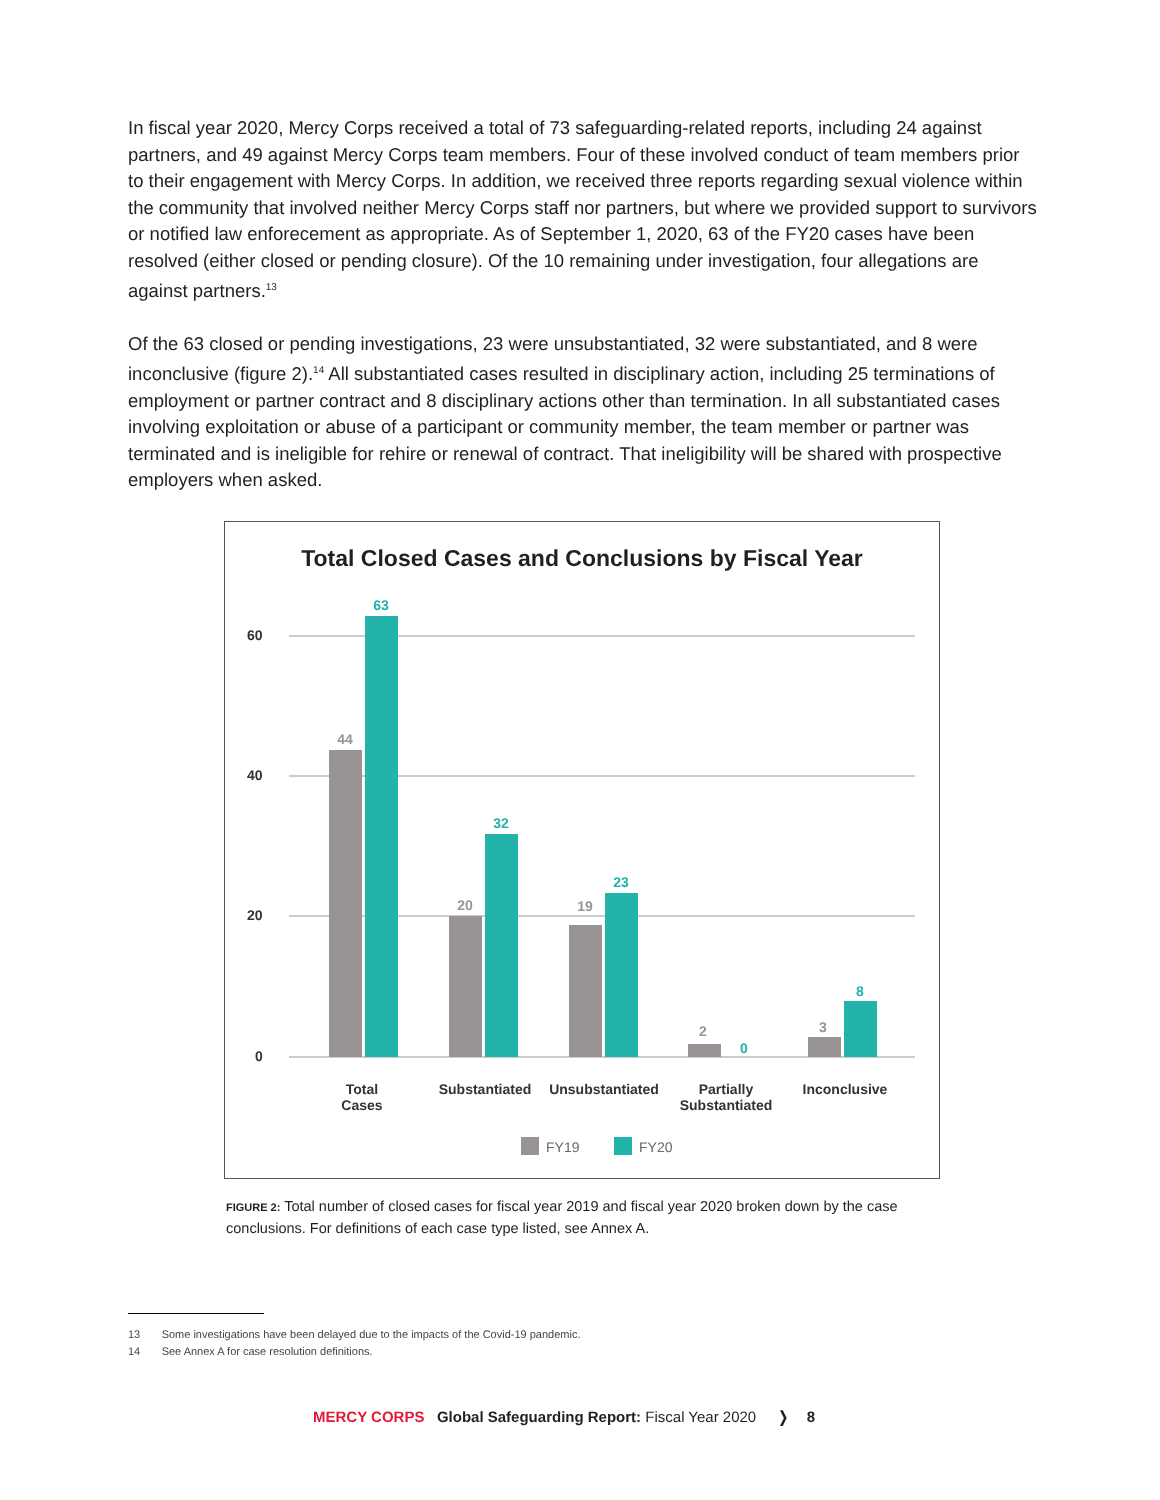In fiscal year 2020, Mercy Corps received a total of 73 safeguarding-related reports, including 24 against partners, and 49 against Mercy Corps team members. Four of these involved conduct of team members prior to their engagement with Mercy Corps. In addition, we received three reports regarding sexual violence within the community that involved neither Mercy Corps staff nor partners, but where we provided support to survivors or notified law enforecement as appropriate. As of September 1, 2020, 63 of the FY20 cases have been resolved (either closed or pending closure). Of the 10 remaining under investigation, four allegations are against partners.<sup>13</sup>
Of the 63 closed or pending investigations, 23 were unsubstantiated, 32 were substantiated, and 8 were inconclusive (figure 2).<sup>14</sup> All substantiated cases resulted in disciplinary action, including 25 terminations of employment or partner contract and 8 disciplinary actions other than termination. In all substantiated cases involving exploitation or abuse of a participant or community member, the team member or partner was terminated and is ineligible for rehire or renewal of contract. That ineligibility will be shared with prospective employers when asked.
Total Closed Cases and Conclusions by Fiscal Year
60
40
20
0
44
20
19
2
3
63
32
23
0
8
Total
Cases
Substantiated
Unsubstantiated
Partially
Substantiated
Inconclusive
FY19
FY20
FIGURE 2: Total number of closed cases for fiscal year 2019 and fiscal year 2020 broken down by the case conclusions. For definitions of each case type listed, see Annex A.
13 Some investigations have been delayed due to the impacts of the Covid-19 pandemic.
14 See Annex A for case resolution definitions.
MERCY CORPS Global Safeguarding Report: Fiscal Year 2020 ❭ 8